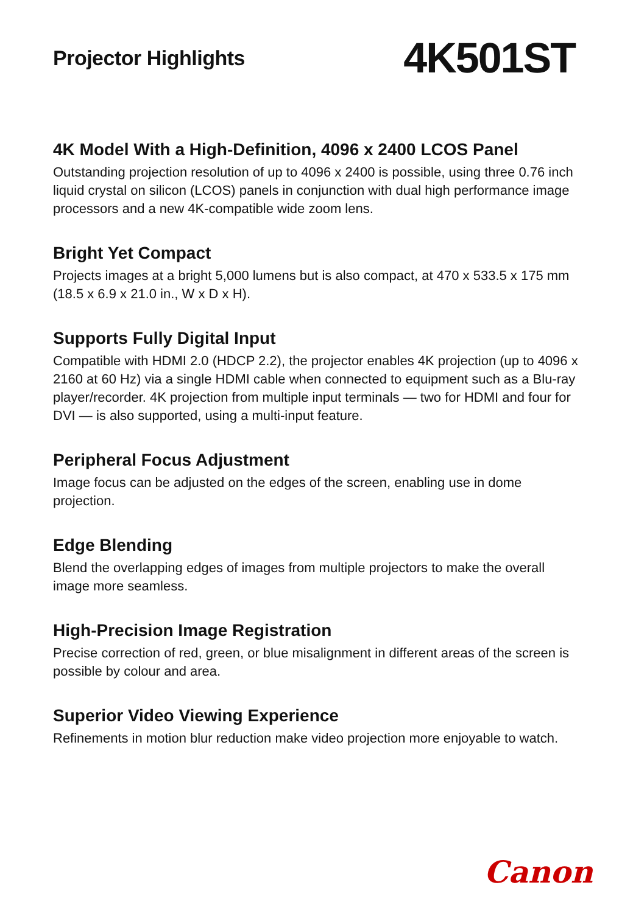Projector Highlights
4K501ST
4K Model With a High-Definition, 4096 x 2400 LCOS Panel
Outstanding projection resolution of up to 4096 x 2400 is possible, using three 0.76 inch liquid crystal on silicon (LCOS) panels in conjunction with dual high performance image processors and a new 4K-compatible wide zoom lens.
Bright Yet Compact
Projects images at a bright 5,000 lumens but is also compact, at 470 x 533.5 x 175 mm (18.5 x 6.9 x 21.0 in., W x D x H).
Supports Fully Digital Input
Compatible with HDMI 2.0 (HDCP 2.2), the projector enables 4K projection (up to 4096 x 2160 at 60 Hz) via a single HDMI cable when connected to equipment such as a Blu-ray player/recorder. 4K projection from multiple input terminals — two for HDMI and four for DVI — is also supported, using a multi-input feature.
Peripheral Focus Adjustment
Image focus can be adjusted on the edges of the screen, enabling use in dome projection.
Edge Blending
Blend the overlapping edges of images from multiple projectors to make the overall image more seamless.
High-Precision Image Registration
Precise correction of red, green, or blue misalignment in different areas of the screen is possible by colour and area.
Superior Video Viewing Experience
Refinements in motion blur reduction make video projection more enjoyable to watch.
Canon